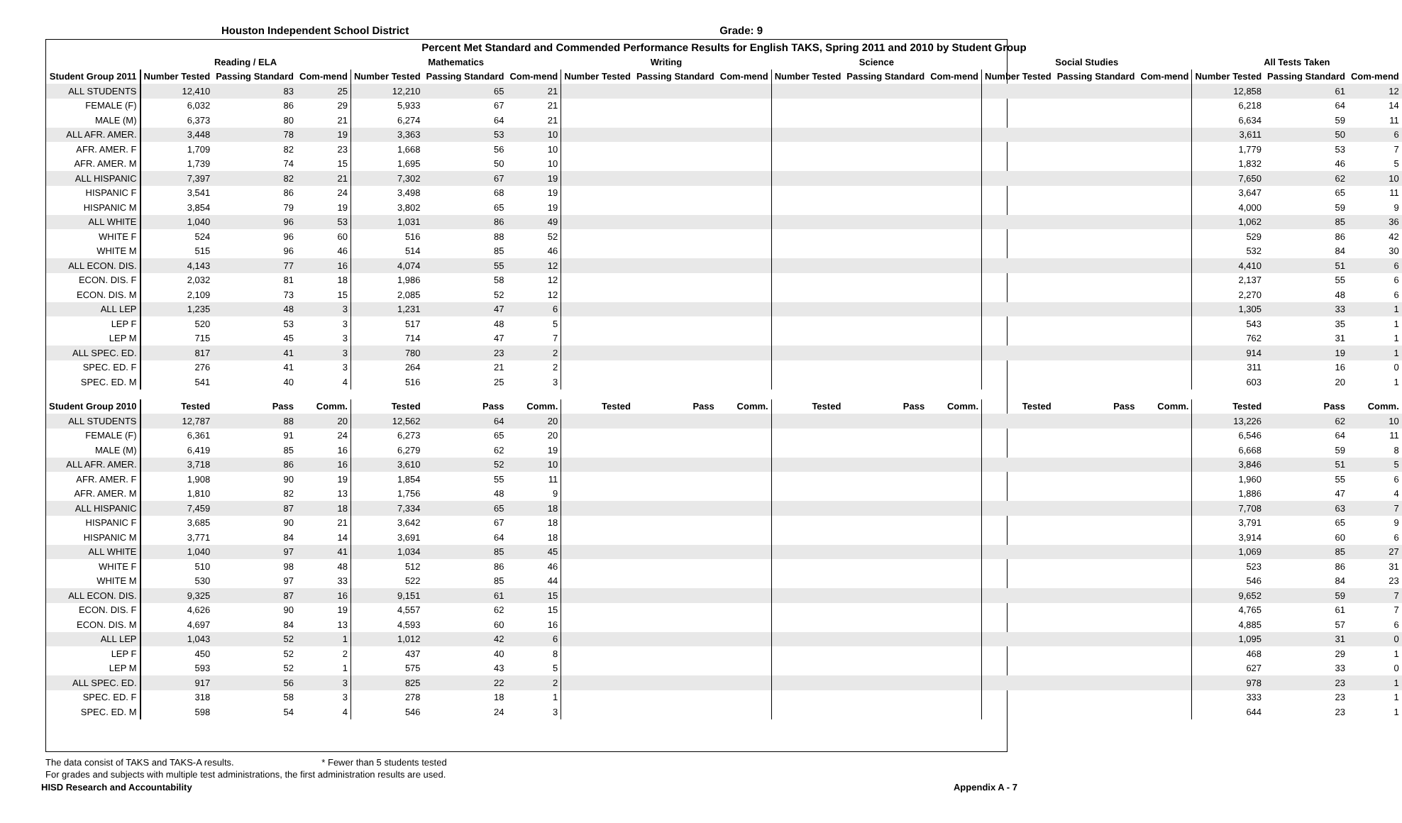Houston Independent School District Grade: 9
| Percent Met Standard and Commended Performance Results for English TAKS, Spring 2011 and 2010 by Student Group | | | | | | | | | | | | | | | | | | |
| --- | --- | --- | --- | --- | --- | --- | --- | --- | --- | --- | --- | --- | --- | --- | --- | --- | --- | --- |
| | Reading / ELA | | | Mathematics | | | Writing | | | Science | | | Social Studies | | | All Tests Taken | | |
| Student Group 2011 | Number Tested | Passing Standard | Com-mend | Number Tested | Passing Standard | Com-mend | Number Tested | Passing Standard | Com-mend | Number Tested | Passing Standard | Com-mend | Number Tested | Passing Standard | Com-mend | Number Tested | Passing Standard | Com-mend |
| ALL STUDENTS | 12,410 | 83 | 25 | 12,210 | 65 | 21 | | | | | | | | | | 12,858 | 61 | 12 |
| FEMALE (F) | 6,032 | 86 | 29 | 5,933 | 67 | 21 | | | | | | | | | | 6,218 | 64 | 14 |
| MALE (M) | 6,373 | 80 | 21 | 6,274 | 64 | 21 | | | | | | | | | | 6,634 | 59 | 11 |
| ALL AFR. AMER. | 3,448 | 78 | 19 | 3,363 | 53 | 10 | | | | | | | | | | 3,611 | 50 | 6 |
| AFR. AMER. F | 1,709 | 82 | 23 | 1,668 | 56 | 10 | | | | | | | | | | 1,779 | 53 | 7 |
| AFR. AMER. M | 1,739 | 74 | 15 | 1,695 | 50 | 10 | | | | | | | | | | 1,832 | 46 | 5 |
| ALL HISPANIC | 7,397 | 82 | 21 | 7,302 | 67 | 19 | | | | | | | | | | 7,650 | 62 | 10 |
| HISPANIC F | 3,541 | 86 | 24 | 3,498 | 68 | 19 | | | | | | | | | | 3,647 | 65 | 11 |
| HISPANIC M | 3,854 | 79 | 19 | 3,802 | 65 | 19 | | | | | | | | | | 4,000 | 59 | 9 |
| ALL WHITE | 1,040 | 96 | 53 | 1,031 | 86 | 49 | | | | | | | | | | 1,062 | 85 | 36 |
| WHITE F | 524 | 96 | 60 | 516 | 88 | 52 | | | | | | | | | | 529 | 86 | 42 |
| WHITE M | 515 | 96 | 46 | 514 | 85 | 46 | | | | | | | | | | 532 | 84 | 30 |
| ALL ECON. DIS. | 4,143 | 77 | 16 | 4,074 | 55 | 12 | | | | | | | | | | 4,410 | 51 | 6 |
| ECON. DIS. F | 2,032 | 81 | 18 | 1,986 | 58 | 12 | | | | | | | | | | 2,137 | 55 | 6 |
| ECON. DIS. M | 2,109 | 73 | 15 | 2,085 | 52 | 12 | | | | | | | | | | 2,270 | 48 | 6 |
| ALL LEP | 1,235 | 48 | 3 | 1,231 | 47 | 6 | | | | | | | | | | 1,305 | 33 | 1 |
| LEP F | 520 | 53 | 3 | 517 | 48 | 5 | | | | | | | | | | 543 | 35 | 1 |
| LEP M | 715 | 45 | 3 | 714 | 47 | 7 | | | | | | | | | | 762 | 31 | 1 |
| ALL SPEC. ED. | 817 | 41 | 3 | 780 | 23 | 2 | | | | | | | | | | 914 | 19 | 1 |
| SPEC. ED. F | 276 | 41 | 3 | 264 | 21 | 2 | | | | | | | | | | 311 | 16 | 0 |
| SPEC. ED. M | 541 | 40 | 4 | 516 | 25 | 3 | | | | | | | | | | 603 | 20 | 1 |
| Student Group 2010 | Tested | Pass | Comm. | Tested | Pass | Comm. | Tested | Pass | Comm. | Tested | Pass | Comm. | Tested | Pass | Comm. | Tested | Pass | Comm. |
| ALL STUDENTS | 12,787 | 88 | 20 | 12,562 | 64 | 20 | | | | | | | | | | 13,226 | 62 | 10 |
| FEMALE (F) | 6,361 | 91 | 24 | 6,273 | 65 | 20 | | | | | | | | | | 6,546 | 64 | 11 |
| MALE (M) | 6,419 | 85 | 16 | 6,279 | 62 | 19 | | | | | | | | | | 6,668 | 59 | 8 |
| ALL AFR. AMER. | 3,718 | 86 | 16 | 3,610 | 52 | 10 | | | | | | | | | | 3,846 | 51 | 5 |
| AFR. AMER. F | 1,908 | 90 | 19 | 1,854 | 55 | 11 | | | | | | | | | | 1,960 | 55 | 6 |
| AFR. AMER. M | 1,810 | 82 | 13 | 1,756 | 48 | 9 | | | | | | | | | | 1,886 | 47 | 4 |
| ALL HISPANIC | 7,459 | 87 | 18 | 7,334 | 65 | 18 | | | | | | | | | | 7,708 | 63 | 7 |
| HISPANIC F | 3,685 | 90 | 21 | 3,642 | 67 | 18 | | | | | | | | | | 3,791 | 65 | 9 |
| HISPANIC M | 3,771 | 84 | 14 | 3,691 | 64 | 18 | | | | | | | | | | 3,914 | 60 | 6 |
| ALL WHITE | 1,040 | 97 | 41 | 1,034 | 85 | 45 | | | | | | | | | | 1,069 | 85 | 27 |
| WHITE F | 510 | 98 | 48 | 512 | 86 | 46 | | | | | | | | | | 523 | 86 | 31 |
| WHITE M | 530 | 97 | 33 | 522 | 85 | 44 | | | | | | | | | | 546 | 84 | 23 |
| ALL ECON. DIS. | 9,325 | 87 | 16 | 9,151 | 61 | 15 | | | | | | | | | | 9,652 | 59 | 7 |
| ECON. DIS. F | 4,626 | 90 | 19 | 4,557 | 62 | 15 | | | | | | | | | | 4,765 | 61 | 7 |
| ECON. DIS. M | 4,697 | 84 | 13 | 4,593 | 60 | 16 | | | | | | | | | | 4,885 | 57 | 6 |
| ALL LEP | 1,043 | 52 | 1 | 1,012 | 42 | 6 | | | | | | | | | | 1,095 | 31 | 0 |
| LEP F | 450 | 52 | 2 | 437 | 40 | 8 | | | | | | | | | | 468 | 29 | 1 |
| LEP M | 593 | 52 | 1 | 575 | 43 | 5 | | | | | | | | | | 627 | 33 | 0 |
| ALL SPEC. ED. | 917 | 56 | 3 | 825 | 22 | 2 | | | | | | | | | | 978 | 23 | 1 |
| SPEC. ED. F | 318 | 58 | 3 | 278 | 18 | 1 | | | | | | | | | | 333 | 23 | 1 |
| SPEC. ED. M | 598 | 54 | 4 | 546 | 24 | 3 | | | | | | | | | | 644 | 23 | 1 |
The data consist of TAKS and TAKS-A results. * Fewer than 5 students tested
For grades and subjects with multiple test administrations, the first administration results are used.
HISD Research and Accountability Appendix A - 7